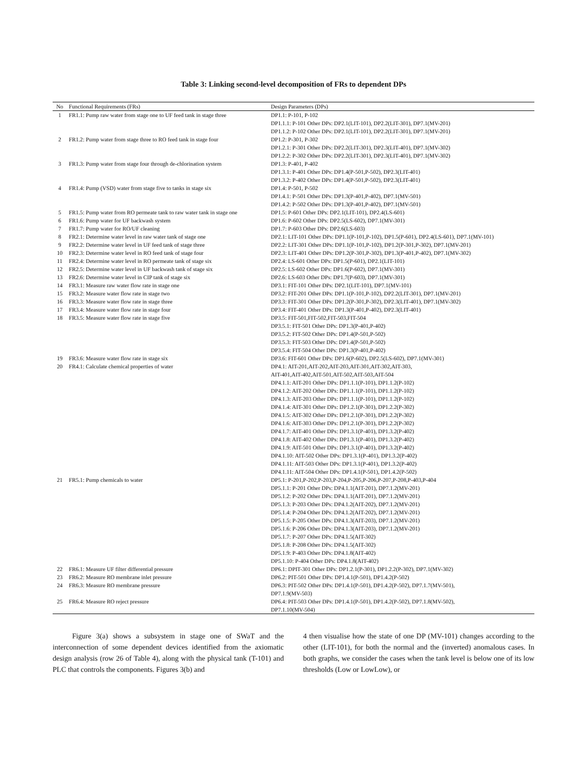Table 3: Linking second-level decomposition of FRs to dependent DPs
| No | Functional Requirements (FRs) | Design Parameters (DPs) |
| --- | --- | --- |
| 1 | FR1.1: Pump raw water from stage one to UF feed tank in stage three | DP1.1: P-101, P-102 |
| | | DP1.1.1: P-101 Other DPs: DP2.1(LIT-101), DP2.2(LIT-301), DP7.1(MV-201) |
| | | DP1.1.2: P-102 Other DPs: DP2.1(LIT-101), DP2.2(LIT-301), DP7.1(MV-201) |
| 2 | FR1.2: Pump water from stage three to RO feed tank in stage four | DP1.2: P-301, P-302 |
| | | DP1.2.1: P-301 Other DPs: DP2.2(LIT-301), DP2.3(LIT-401), DP7.1(MV-302) |
| | | DP1.2.2: P-302 Other DPs: DP2.2(LIT-301), DP2.3(LIT-401), DP7.1(MV-302) |
| 3 | FR1.3: Pump water from stage four through de-chlorination system | DP1.3: P-401, P-402 |
| | | DP1.3.1: P-401 Other DPs: DP1.4(P-501,P-502), DP2.3(LIT-401) |
| | | DP1.3.2: P-402 Other DPs: DP1.4(P-501,P-502), DP2.3(LIT-401) |
| 4 | FR1.4: Pump (VSD) water from stage five to tanks in stage six | DP1.4: P-501, P-502 |
| | | DP1.4.1: P-501 Other DPs: DP1.3(P-401,P-402), DP7.1(MV-501) |
| | | DP1.4.2: P-502 Other DPs: DP1.3(P-401,P-402), DP7.1(MV-501) |
| 5 | FR1.5: Pump water from RO permeate tank to raw water tank in stage one | DP1.5: P-601 Other DPs: DP2.1(LIT-101), DP2.4(LS-601) |
| 6 | FR1.6: Pump water for UF backwash system | DP1.6: P-602 Other DPs: DP2.5(LS-602), DP7.1(MV-301) |
| 7 | FR1.7: Pump water for RO/UF cleaning | DP1.7: P-603 Other DPs: DP2.6(LS-603) |
| 8 | FR2.1: Determine water level in raw water tank of stage one | DP2.1: LIT-101 Other DPs: DP1.1(P-101,P-102), DP1.5(P-601), DP2.4(LS-601), DP7.1(MV-101) |
| 9 | FR2.2: Determine water level in UF feed tank of stage three | DP2.2: LIT-301 Other DPs: DP1.1(P-101,P-102), DP1.2(P-301,P-302), DP7.1(MV-201) |
| 10 | FR2.3: Determine water level in RO feed tank of stage four | DP2.3: LIT-401 Other DPs: DP1.2(P-301,P-302), DP1.3(P-401,P-402), DP7.1(MV-302) |
| 11 | FR2.4: Determine water level in RO permeate tank of stage six | DP2.4: LS-601 Other DPs: DP1.5(P-601), DP2.1(LIT-101) |
| 12 | FR2.5: Determine water level in UF backwash tank of stage six | DP2.5: LS-602 Other DPs: DP1.6(P-602), DP7.1(MV-301) |
| 13 | FR2.6: Determine water level in CIP tank of stage six | DP2.6: LS-603 Other DPs: DP1.7(P-603), DP7.1(MV-301) |
| 14 | FR3.1: Measure raw water flow rate in stage one | DP3.1: FIT-101 Other DPs: DP2.1(LIT-101), DP7.1(MV-101) |
| 15 | FR3.2: Measure water flow rate in stage two | DP3.2: FIT-201 Other DPs: DP1.1(P-101,P-102), DP2.2(LIT-301), DP7.1(MV-201) |
| 16 | FR3.3: Measure water flow rate in stage three | DP3.3: FIT-301 Other DPs: DP1.2(P-301,P-302), DP2.3(LIT-401), DP7.1(MV-302) |
| 17 | FR3.4: Measure water flow rate in stage four | DP3.4: FIT-401 Other DPs: DP1.3(P-401,P-402), DP2.3(LIT-401) |
| 18 | FR3.5: Measure water flow rate in stage five | DP3.5: FIT-501,FIT-502,FIT-503,FIT-504 |
| | | DP3.5.1: FIT-501 Other DPs: DP1.3(P-401,P-402) |
| | | DP3.5.2: FIT-502 Other DPs: DP1.4(P-501,P-502) |
| | | DP3.5.3: FIT-503 Other DPs: DP1.4(P-501,P-502) |
| | | DP3.5.4: FIT-504 Other DPs: DP1.3(P-401,P-402) |
| 19 | FR3.6: Measure water flow rate in stage six | DP3.6: FIT-601 Other DPs: DP1.6(P-602), DP2.5(LS-602), DP7.1(MV-301) |
| 20 | FR4.1: Calculate chemical properties of water | DP4.1: AIT-201,AIT-202,AIT-203,AIT-301,AIT-302,AIT-303, |
| | | AIT-401,AIT-402,AIT-501,AIT-502,AIT-503,AIT-504 |
| | | DP4.1.1: AIT-201 Other DPs: DP1.1.1(P-101), DP1.1.2(P-102) |
| | | DP4.1.2: AIT-202 Other DPs: DP1.1.1(P-101), DP1.1.2(P-102) |
| | | DP4.1.3: AIT-203 Other DPs: DP1.1.1(P-101), DP1.1.2(P-102) |
| | | DP4.1.4: AIT-301 Other DPs: DP1.2.1(P-301), DP1.2.2(P-302) |
| | | DP4.1.5: AIT-302 Other DPs: DP1.2.1(P-301), DP1.2.2(P-302) |
| | | DP4.1.6: AIT-303 Other DPs: DP1.2.1(P-301), DP1.2.2(P-302) |
| | | DP4.1.7: AIT-401 Other DPs: DP1.3.1(P-401), DP1.3.2(P-402) |
| | | DP4.1.8: AIT-402 Other DPs: DP1.3.1(P-401), DP1.3.2(P-402) |
| | | DP4.1.9: AIT-501 Other DPs: DP1.3.1(P-401), DP1.3.2(P-402) |
| | | DP4.1.10: AIT-502 Other DPs: DP1.3.1(P-401), DP1.3.2(P-402) |
| | | DP4.1.11: AIT-503 Other DPs: DP1.3.1(P-401), DP1.3.2(P-402) |
| | | DP4.1.11: AIT-504 Other DPs: DP1.4.1(P-501), DP1.4.2(P-502) |
| 21 | FR5.1: Pump chemicals to water | DP5.1: P-201,P-202,P-203,P-204,P-205,P-206,P-207,P-208,P-403,P-404 |
| | | DP5.1.1: P-201 Other DPs: DP4.1.1(AIT-201), DP7.1.2(MV-201) |
| | | DP5.1.2: P-202 Other DPs: DP4.1.1(AIT-201), DP7.1.2(MV-201) |
| | | DP5.1.3: P-203 Other DPs: DP4.1.2(AIT-202), DP7.1.2(MV-201) |
| | | DP5.1.4: P-204 Other DPs: DP4.1.2(AIT-202), DP7.1.2(MV-201) |
| | | DP5.1.5: P-205 Other DPs: DP4.1.3(AIT-203), DP7.1.2(MV-201) |
| | | DP5.1.6: P-206 Other DPs: DP4.1.3(AIT-203), DP7.1.2(MV-201) |
| | | DP5.1.7: P-207 Other DPs: DP4.1.5(AIT-302) |
| | | DP5.1.8: P-208 Other DPs: DP4.1.5(AIT-302) |
| | | DP5.1.9: P-403 Other DPs: DP4.1.8(AIT-402) |
| | | DP5.1.10: P-404 Other DPs: DP4.1.8(AIT-402) |
| 22 | FR6.1: Measure UF filter differential pressure | DP6.1: DPIT-301 Other DPs: DP1.2.1(P-301), DP1.2.2(P-302), DP7.1(MV-302) |
| 23 | FR6.2: Measure RO membrane inlet pressure | DP6.2: PIT-501 Other DPs: DP1.4.1(P-501), DP1.4.2(P-502) |
| 24 | FR6.3: Measure RO membrane pressure | DP6.3: PIT-502 Other DPs: DP1.4.1(P-501), DP1.4.2(P-502), DP7.1.7(MV-501), |
| | | DP7.1.9(MV-503) |
| 25 | FR6.4: Measure RO reject pressure | DP6.4: PIT-503 Other DPs: DP1.4.1(P-501), DP1.4.2(P-502), DP7.1.8(MV-502), |
| | | DP7.1.10(MV-504) |
Figure 3(a) shows a subsystem in stage one of SWaT and the interconnection of some dependent devices identified from the axiomatic design analysis (row 26 of Table 4), along with the physical tank (T-101) and PLC that controls the components. Figures 3(b) and
4 then visualise how the state of one DP (MV-101) changes according to the other (LIT-101), for both the normal and the (inverted) anomalous cases. In both graphs, we consider the cases when the tank level is below one of its low thresholds (Low or LowLow), or